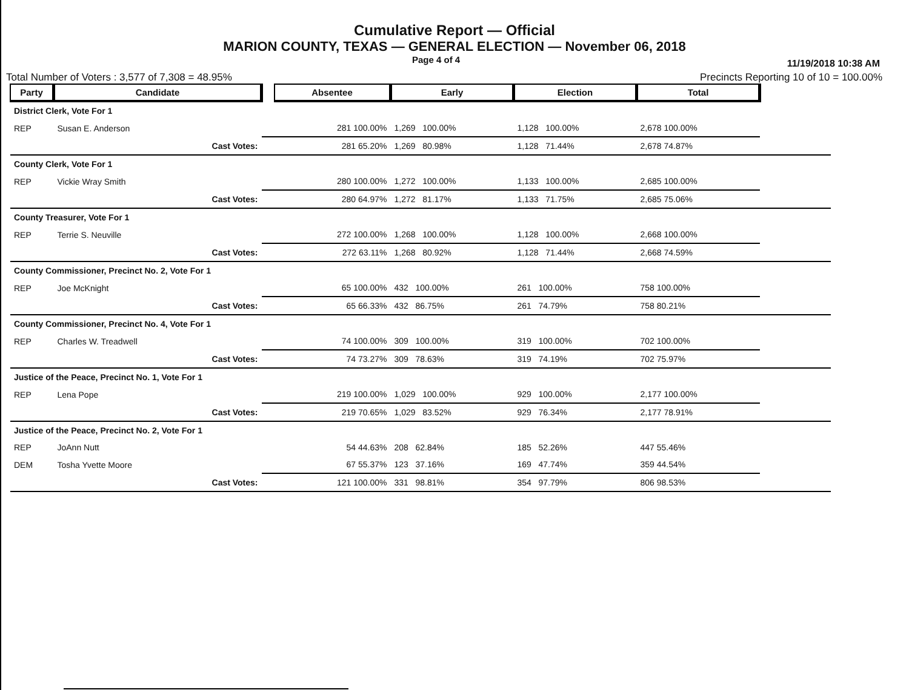Cumulative Report — Official
MARION COUNTY, TEXAS — GENERAL ELECTION — November 06, 2018
Page 4 of 4 11/19/2018 10:38 AM
Total Number of Voters : 3,577 of 7,308 = 48.95% Precincts Reporting 10 of 10 = 100.00%
| Party | Candidate | | Absentee | Early | Election | Total | |
| --- | --- | --- | --- | --- | --- | --- | --- |
| District Clerk, Vote For 1 | | | | | | | |
| REP | Susan E. Anderson | | 281 100.00% | 1,269 100.00% | 1,128 100.00% | 2,678 100.00% | |
| | Cast Votes: | | 281 65.20% | 1,269 80.98% | 1,128 71.44% | 2,678 74.87% | |
| County Clerk, Vote For 1 | | | | | | | |
| REP | Vickie Wray Smith | | 280 100.00% | 1,272 100.00% | 1,133 100.00% | 2,685 100.00% | |
| | Cast Votes: | | 280 64.97% | 1,272 81.17% | 1,133 71.75% | 2,685 75.06% | |
| County Treasurer, Vote For 1 | | | | | | | |
| REP | Terrie S. Neuville | | 272 100.00% | 1,268 100.00% | 1,128 100.00% | 2,668 100.00% | |
| | Cast Votes: | | 272 63.11% | 1,268 80.92% | 1,128 71.44% | 2,668 74.59% | |
| County Commissioner, Precinct No. 2, Vote For 1 | | | | | | | |
| REP | Joe McKnight | | 65 100.00% | 432 100.00% | 261 100.00% | 758 100.00% | |
| | Cast Votes: | | 65 66.33% | 432 86.75% | 261 74.79% | 758 80.21% | |
| County Commissioner, Precinct No. 4, Vote For 1 | | | | | | | |
| REP | Charles W. Treadwell | | 74 100.00% | 309 100.00% | 319 100.00% | 702 100.00% | |
| | Cast Votes: | | 74 73.27% | 309 78.63% | 319 74.19% | 702 75.97% | |
| Justice of the Peace, Precinct No. 1, Vote For 1 | | | | | | | |
| REP | Lena Pope | | 219 100.00% | 1,029 100.00% | 929 100.00% | 2,177 100.00% | |
| | Cast Votes: | | 219 70.65% | 1,029 83.52% | 929 76.34% | 2,177 78.91% | |
| Justice of the Peace, Precinct No. 2, Vote For 1 | | | | | | | |
| REP | JoAnn Nutt | | 54 44.63% | 208 62.84% | 185 52.26% | 447 55.46% | |
| DEM | Tosha Yvette Moore | | 67 55.37% | 123 37.16% | 169 47.74% | 359 44.54% | |
| | Cast Votes: | | 121 100.00% | 331 98.81% | 354 97.79% | 806 98.53% | |